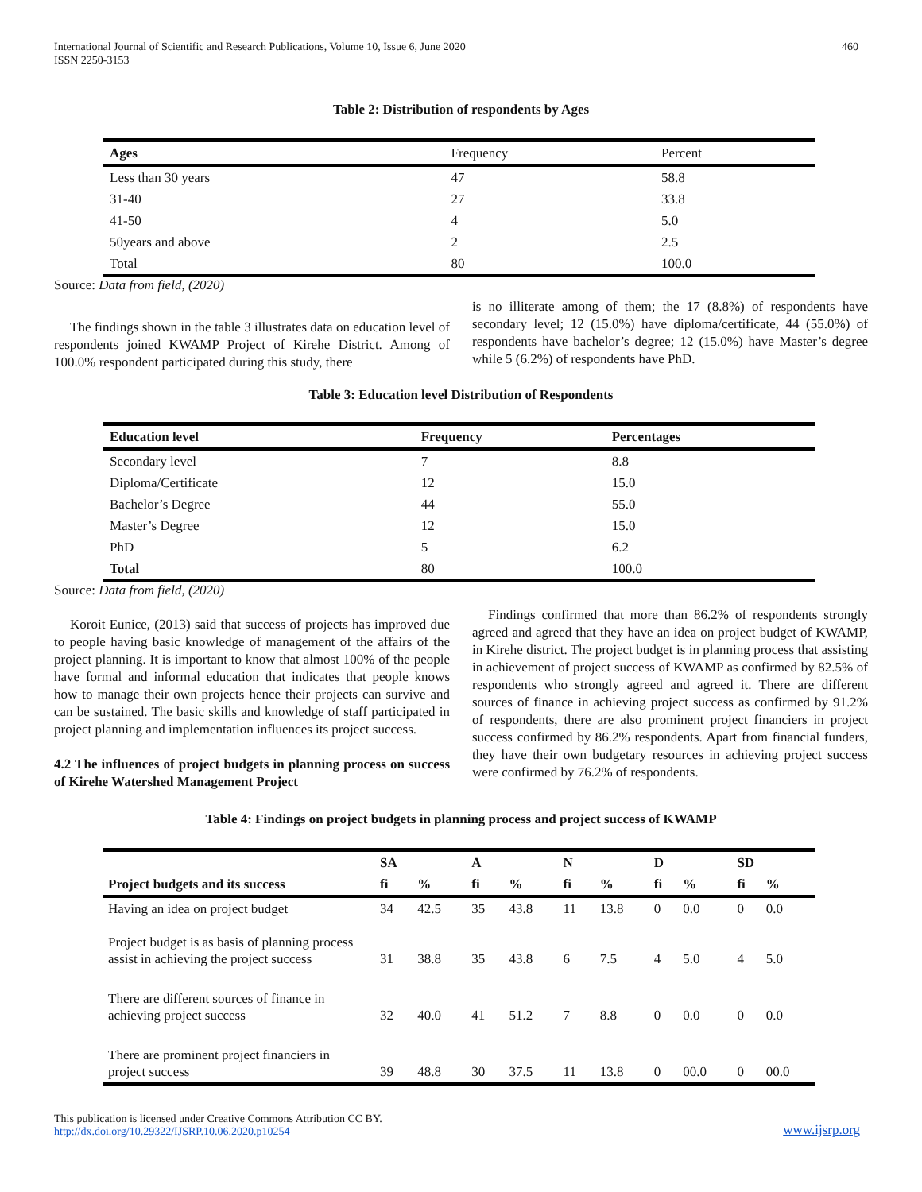International Journal of Scientific and Research Publications, Volume 10, Issue 6, June 2020
ISSN 2250-3153
460
Table 2: Distribution of respondents by Ages
| Ages | Frequency | Percent |
| --- | --- | --- |
| Less than 30 years | 47 | 58.8 |
| 31-40 | 27 | 33.8 |
| 41-50 | 4 | 5.0 |
| 50years and above | 2 | 2.5 |
| Total | 80 | 100.0 |
Source: Data from field, (2020)
The findings shown in the table 3 illustrates data on education level of respondents joined KWAMP Project of Kirehe District. Among of 100.0% respondent participated during this study, there
is no illiterate among of them; the 17 (8.8%) of respondents have secondary level; 12 (15.0%) have diploma/certificate, 44 (55.0%) of respondents have bachelor’s degree; 12 (15.0%) have Master’s degree while 5 (6.2%) of respondents have PhD.
Table 3: Education level Distribution of Respondents
| Education level | Frequency | Percentages |
| --- | --- | --- |
| Secondary level | 7 | 8.8 |
| Diploma/Certificate | 12 | 15.0 |
| Bachelor’s Degree | 44 | 55.0 |
| Master’s Degree | 12 | 15.0 |
| PhD | 5 | 6.2 |
| Total | 80 | 100.0 |
Source: Data from field, (2020)
Koroit Eunice, (2013) said that success of projects has improved due to people having basic knowledge of management of the affairs of the project planning. It is important to know that almost 100% of the people have formal and informal education that indicates that people knows how to manage their own projects hence their projects can survive and can be sustained. The basic skills and knowledge of staff participated in project planning and implementation influences its project success.
4.2 The influences of project budgets in planning process on success of Kirehe Watershed Management Project
Findings confirmed that more than 86.2% of respondents strongly agreed and agreed that they have an idea on project budget of KWAMP, in Kirehe district. The project budget is in planning process that assisting in achievement of project success of KWAMP as confirmed by 82.5% of respondents who strongly agreed and agreed it. There are different sources of finance in achieving project success as confirmed by 91.2% of respondents, there are also prominent project financiers in project success confirmed by 86.2% respondents. Apart from financial funders, they have their own budgetary resources in achieving project success were confirmed by 76.2% of respondents.
Table 4: Findings on project budgets in planning process and project success of KWAMP
| | SA | | A | | N | | D | | SD | |
| --- | --- | --- | --- | --- | --- | --- | --- | --- | --- | --- |
| Project budgets and its success | fi | % | fi | % | fi | % | fi | % | fi | % |
| Having an idea on project budget | 34 | 42.5 | 35 | 43.8 | 11 | 13.8 | 0 | 0.0 | 0 | 0.0 |
| Project budget is as basis of planning process assist in achieving the project success | 31 | 38.8 | 35 | 43.8 | 6 | 7.5 | 4 | 5.0 | 4 | 5.0 |
| There are different sources of finance in achieving project success | 32 | 40.0 | 41 | 51.2 | 7 | 8.8 | 0 | 0.0 | 0 | 0.0 |
| There are prominent project financiers in project success | 39 | 48.8 | 30 | 37.5 | 11 | 13.8 | 0 | 00.0 | 0 | 00.0 |
This publication is licensed under Creative Commons Attribution CC BY.
http://dx.doi.org/10.29322/IJSRP.10.06.2020.p10254
www.ijsrp.org